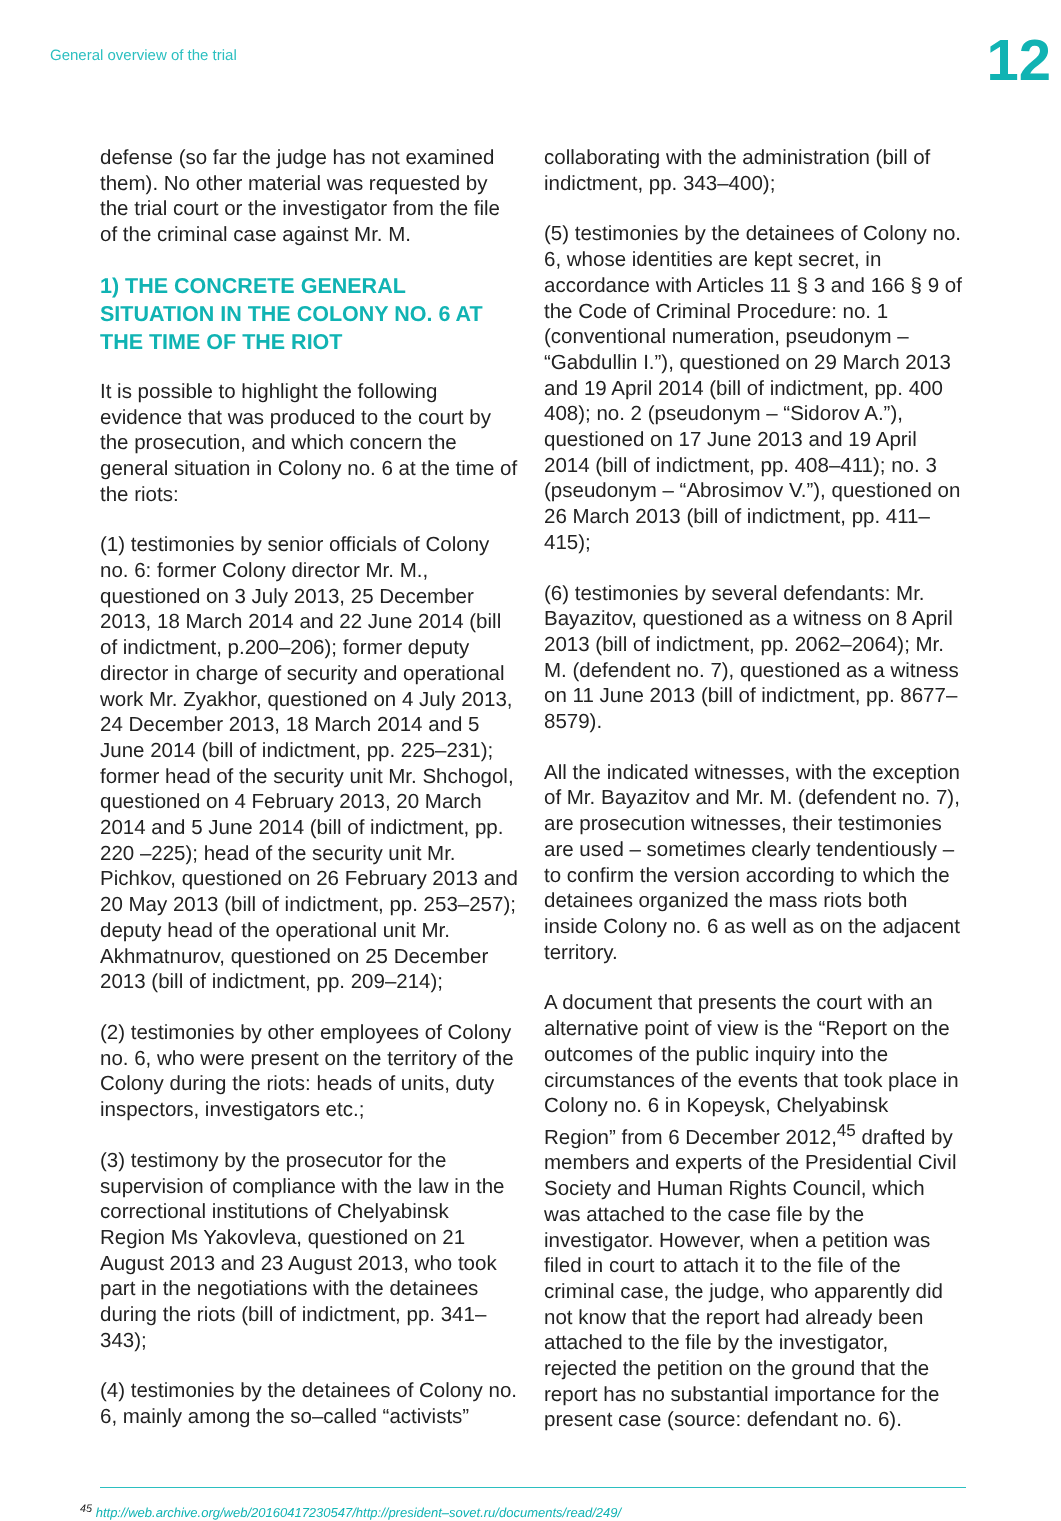General overview of the trial
12
defense (so far the judge has not examined them). No other material was requested by the trial court or the investigator from the file of the criminal case against Mr. M.
1) THE CONCRETE GENERAL SITUATION IN THE COLONY NO. 6 AT THE TIME OF THE RIOT
It is possible to highlight the following evidence that was produced to the court by the prosecution, and which concern the general situation in Colony no. 6 at the time of the riots:
(1) testimonies by senior officials of Colony no. 6: former Colony director Mr. M., questioned on 3 July 2013, 25 December 2013, 18 March 2014 and 22 June 2014 (bill of indictment, p.200–206); former deputy director in charge of security and operational work Mr. Zyakhor, questioned on 4 July 2013, 24 December 2013, 18 March 2014 and 5 June 2014 (bill of indictment, pp. 225–231); former head of the security unit Mr. Shchogol, questioned on 4 February 2013, 20 March 2014 and 5 June 2014 (bill of indictment, pp. 220 –225); head of the security unit Mr. Pichkov, questioned on 26 February 2013 and 20 May 2013 (bill of indictment, pp. 253–257); deputy head of the operational unit Mr. Akhmatnurov, questioned on 25 December 2013 (bill of indictment, pp. 209–214);
(2) testimonies by other employees of Colony no. 6, who were present on the territory of the Colony during the riots: heads of units, duty inspectors, investigators etc.;
(3) testimony by the prosecutor for the supervision of compliance with the law in the correctional institutions of Chelyabinsk Region Ms Yakovleva, questioned on 21 August 2013 and 23 August 2013, who took part in the negotiations with the detainees during the riots (bill of indictment, pp. 341–343);
(4) testimonies by the detainees of Colony no. 6, mainly among the so–called “activists”
collaborating with the administration (bill of indictment, pp. 343–400);
(5) testimonies by the detainees of Colony no. 6, whose identities are kept secret, in accordance with Articles 11 § 3 and 166 § 9 of the Code of Criminal Procedure: no. 1 (conventional numeration, pseudonym – “Gabdullin I.”), questioned on 29 March 2013 and 19 April 2014 (bill of indictment, pp. 400 408); no. 2 (pseudonym – “Sidorov A.”), questioned on 17 June 2013 and 19 April 2014 (bill of indictment, pp. 408–411); no. 3 (pseudonym – “Abrosimov V.”), questioned on 26 March 2013 (bill of indictment, pp. 411–415);
(6) testimonies by several defendants: Mr. Bayazitov, questioned as a witness on 8 April 2013 (bill of indictment, pp. 2062–2064); Mr. M. (defendent no. 7), questioned as a witness on 11 June 2013 (bill of indictment, pp. 8677–8579).
All the indicated witnesses, with the exception of Mr. Bayazitov and Mr. M. (defendent no. 7), are prosecution witnesses, their testimonies are used – sometimes clearly tendentiously – to confirm the version according to which the detainees organized the mass riots both inside Colony no. 6 as well as on the adjacent territory.
A document that presents the court with an alternative point of view is the “Report on the outcomes of the public inquiry into the circumstances of the events that took place in Colony no. 6 in Kopeysk, Chelyabinsk Region” from 6 December 2012,<sup>45</sup> drafted by members and experts of the Presidential Civil Society and Human Rights Council, which was attached to the case file by the investigator. However, when a petition was filed in court to attach it to the file of the criminal case, the judge, who apparently did not know that the report had already been attached to the file by the investigator, rejected the petition on the ground that the report has no substantial importance for the present case (source: defendant no. 6).
<sup>45</sup> http://web.archive.org/web/20160417230547/http://president–sovet.ru/documents/read/249/